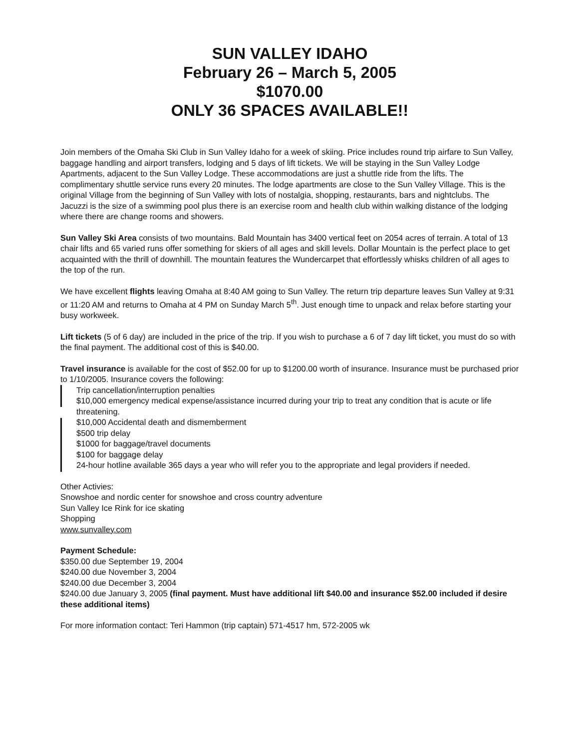SUN VALLEY IDAHO
February 26 – March 5, 2005
$1070.00
ONLY 36 SPACES AVAILABLE!!
Join members of the Omaha Ski Club in Sun Valley Idaho for a week of skiing. Price includes round trip airfare to Sun Valley, baggage handling and airport transfers, lodging and 5 days of lift tickets. We will be staying in the Sun Valley Lodge Apartments, adjacent to the Sun Valley Lodge. These accommodations are just a shuttle ride from the lifts. The complimentary shuttle service runs every 20 minutes. The lodge apartments are close to the Sun Valley Village. This is the original Village from the beginning of Sun Valley with lots of nostalgia, shopping, restaurants, bars and nightclubs. The Jacuzzi is the size of a swimming pool plus there is an exercise room and health club within walking distance of the lodging where there are change rooms and showers.
Sun Valley Ski Area consists of two mountains. Bald Mountain has 3400 vertical feet on 2054 acres of terrain. A total of 13 chair lifts and 65 varied runs offer something for skiers of all ages and skill levels. Dollar Mountain is the perfect place to get acquainted with the thrill of downhill. The mountain features the Wundercarpet that effortlessly whisks children of all ages to the top of the run.
We have excellent flights leaving Omaha at 8:40 AM going to Sun Valley. The return trip departure leaves Sun Valley at 9:31 or 11:20 AM and returns to Omaha at 4 PM on Sunday March 5<sup>th</sup>. Just enough time to unpack and relax before starting your busy workweek.
Lift tickets (5 of 6 day) are included in the price of the trip. If you wish to purchase a 6 of 7 day lift ticket, you must do so with the final payment. The additional cost of this is $40.00.
Travel insurance is available for the cost of $52.00 for up to $1200.00 worth of insurance. Insurance must be purchased prior to 1/10/2005. Insurance covers the following:
Trip cancellation/interruption penalties
$10,000 emergency medical expense/assistance incurred during your trip to treat any condition that is acute or life threatening.
$10,000 Accidental death and dismemberment
$500 trip delay
$1000 for baggage/travel documents
$100 for baggage delay
24-hour hotline available 365 days a year who will refer you to the appropriate and legal providers if needed.
Other Activies:
Snowshoe and nordic center for snowshoe and cross country adventure
Sun Valley Ice Rink for ice skating
Shopping
www.sunvalley.com
Payment Schedule:
$350.00 due September 19, 2004
$240.00 due November 3, 2004
$240.00 due December 3, 2004
$240.00 due January 3, 2005 (final payment. Must have additional lift $40.00 and insurance $52.00 included if desire these additional items)
For more information contact: Teri Hammon (trip captain) 571-4517 hm, 572-2005 wk